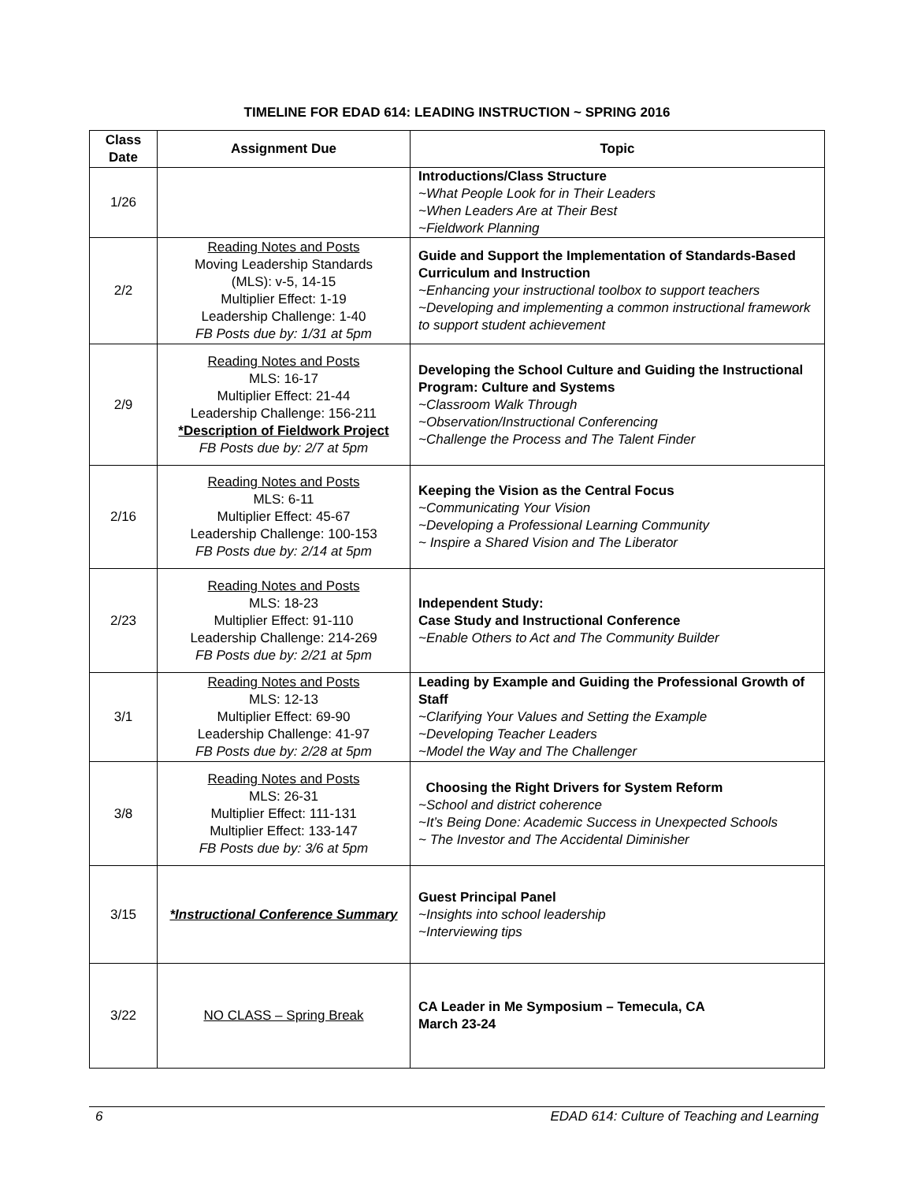TIMELINE FOR EDAD 614: LEADING INSTRUCTION ~ SPRING 2016
| Class Date | Assignment Due | Topic |
| --- | --- | --- |
| 1/26 | | Introductions/Class Structure ~What People Look for in Their Leaders ~When Leaders Are at Their Best ~Fieldwork Planning |
| 2/2 | Reading Notes and Posts Moving Leadership Standards (MLS): v-5, 14-15 Multiplier Effect: 1-19 Leadership Challenge: 1-40 FB Posts due by: 1/31 at 5pm | Guide and Support the Implementation of Standards-Based Curriculum and Instruction ~Enhancing your instructional toolbox to support teachers ~Developing and implementing a common instructional framework to support student achievement |
| 2/9 | Reading Notes and Posts MLS: 16-17 Multiplier Effect: 21-44 Leadership Challenge: 156-211 *Description of Fieldwork Project FB Posts due by: 2/7 at 5pm | Developing the School Culture and Guiding the Instructional Program: Culture and Systems ~Classroom Walk Through ~Observation/Instructional Conferencing ~Challenge the Process and The Talent Finder |
| 2/16 | Reading Notes and Posts MLS: 6-11 Multiplier Effect: 45-67 Leadership Challenge: 100-153 FB Posts due by: 2/14 at 5pm | Keeping the Vision as the Central Focus ~Communicating Your Vision ~Developing a Professional Learning Community ~ Inspire a Shared Vision and The Liberator |
| 2/23 | Reading Notes and Posts MLS: 18-23 Multiplier Effect: 91-110 Leadership Challenge: 214-269 FB Posts due by: 2/21 at 5pm | Independent Study: Case Study and Instructional Conference ~Enable Others to Act and The Community Builder |
| 3/1 | Reading Notes and Posts MLS: 12-13 Multiplier Effect: 69-90 Leadership Challenge: 41-97 FB Posts due by: 2/28 at 5pm | Leading by Example and Guiding the Professional Growth of Staff ~Clarifying Your Values and Setting the Example ~Developing Teacher Leaders ~Model the Way and The Challenger |
| 3/8 | Reading Notes and Posts MLS: 26-31 Multiplier Effect: 111-131 Multiplier Effect: 133-147 FB Posts due by: 3/6 at 5pm | Choosing the Right Drivers for System Reform ~School and district coherence ~It’s Being Done: Academic Success in Unexpected Schools ~ The Investor and The Accidental Diminisher |
| 3/15 | *Instructional Conference Summary | Guest Principal Panel ~Insights into school leadership ~Interviewing tips |
| 3/22 | NO CLASS – Spring Break | CA Leader in Me Symposium – Temecula, CA March 23-24 |
6 EDAD 614: Culture of Teaching and Learning